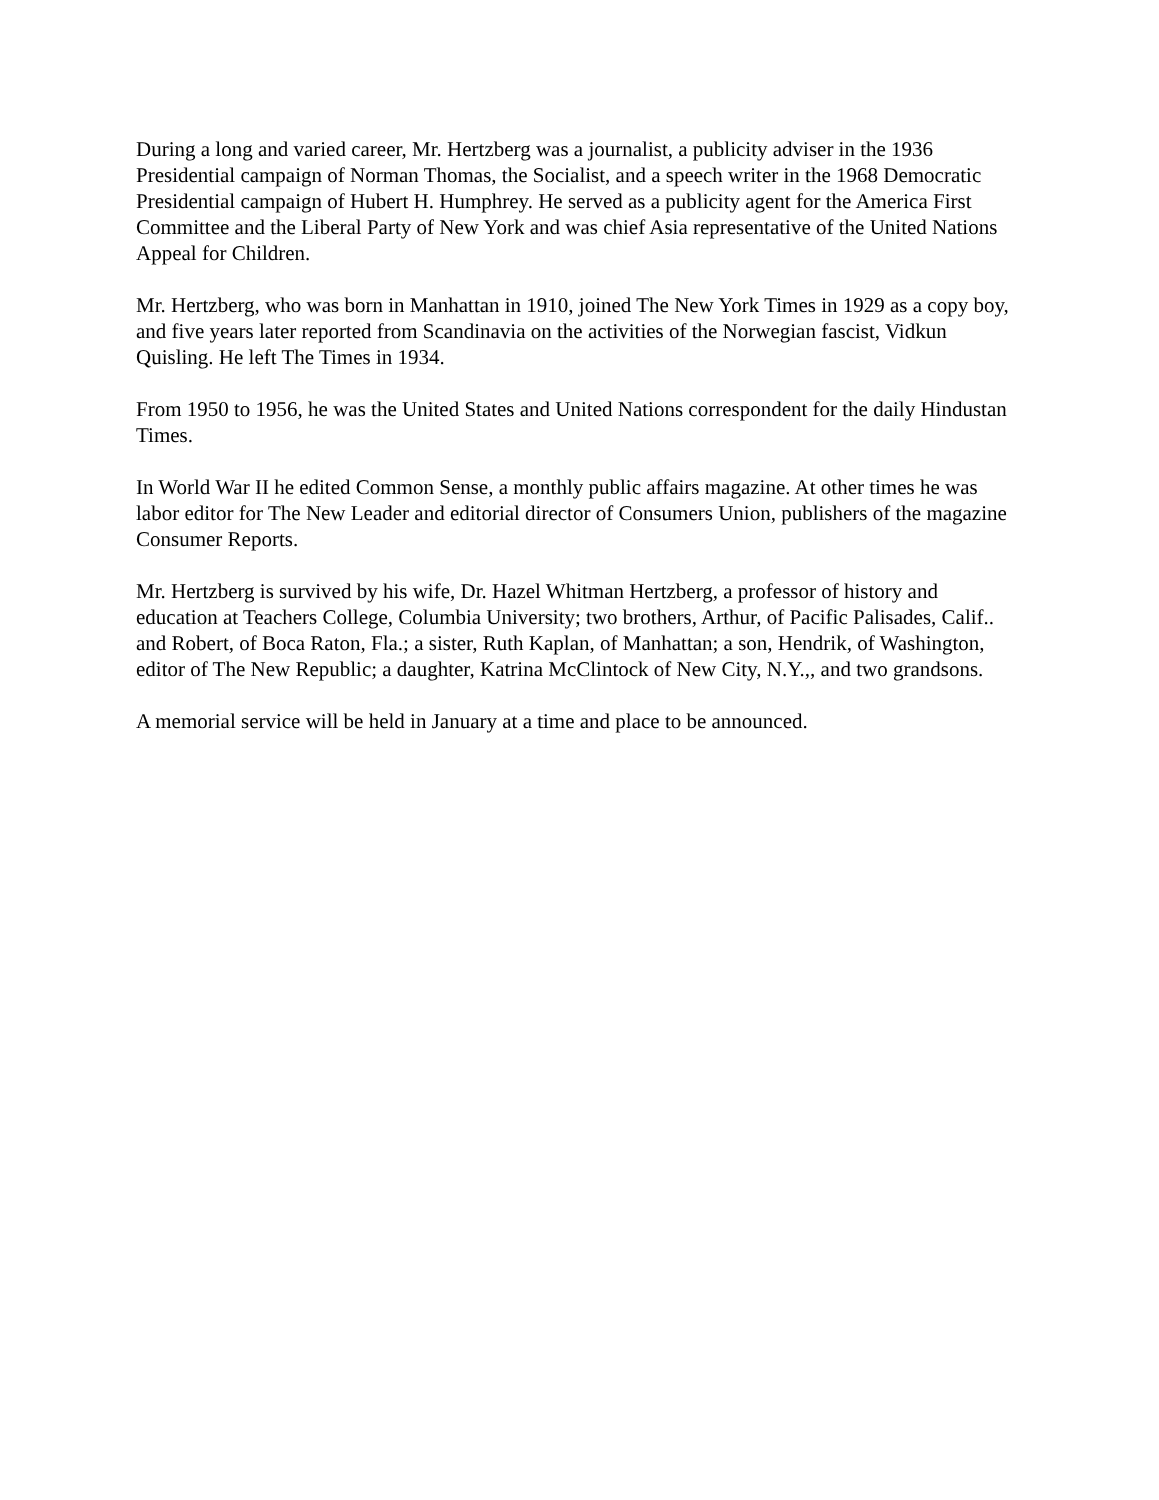During a long and varied career, Mr. Hertzberg was a journalist, a publicity adviser in the 1936 Presidential campaign of Norman Thomas, the Socialist, and a speech writer in the 1968 Democratic Presidential campaign of Hubert H. Humphrey. He served as a publicity agent for the America First Committee and the Liberal Party of New York and was chief Asia representative of the United Nations Appeal for Children.
Mr. Hertzberg, who was born in Manhattan in 1910, joined The New York Times in 1929 as a copy boy, and five years later reported from Scandinavia on the activities of the Norwegian fascist, Vidkun Quisling. He left The Times in 1934.
From 1950 to 1956, he was the United States and United Nations correspondent for the daily Hindustan Times.
In World War II he edited Common Sense, a monthly public affairs magazine. At other times he was labor editor for The New Leader and editorial director of Consumers Union, publishers of the magazine Consumer Reports.
Mr. Hertzberg is survived by his wife, Dr. Hazel Whitman Hertzberg, a professor of history and education at Teachers College, Columbia University; two brothers, Arthur, of Pacific Palisades, Calif.. and Robert, of Boca Raton, Fla.; a sister, Ruth Kaplan, of Manhattan; a son, Hendrik, of Washington, editor of The New Republic; a daughter, Katrina McClintock of New City, N.Y.,, and two grandsons.
A memorial service will be held in January at a time and place to be announced.